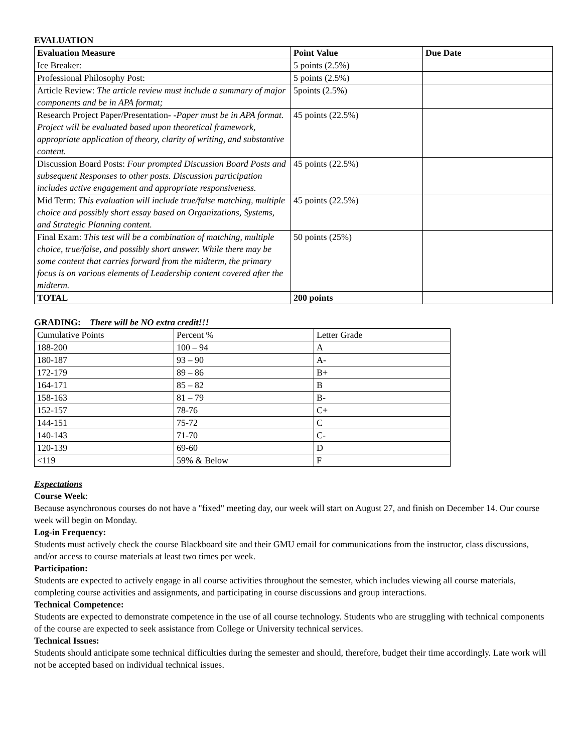EVALUATION
| Evaluation Measure | Point Value | Due Date |
| --- | --- | --- |
| Ice Breaker: | 5 points (2.5%) | |
| Professional Philosophy Post: | 5 points (2.5%) | |
| Article Review: The article review must include a summary of major components and be in APA format; | 5points (2.5%) | |
| Research Project Paper/Presentation- - Paper must be in APA format. Project will be evaluated based upon theoretical framework, appropriate application of theory, clarity of writing, and substantive content. | 45 points (22.5%) | |
| Discussion Board Posts: Four prompted Discussion Board Posts and subsequent Responses to other posts. Discussion participation includes active engagement and appropriate responsiveness. | 45 points (22.5%) | |
| Mid Term: This evaluation will include true/false matching, multiple choice and possibly short essay based on Organizations, Systems, and Strategic Planning content. | 45 points (22.5%) | |
| Final Exam: This test will be a combination of matching, multiple choice, true/false, and possibly short answer. While there may be some content that carries forward from the midterm, the primary focus is on various elements of Leadership content covered after the midterm. | 50 points (25%) | |
| TOTAL | 200 points | |
GRADING: There will be NO extra credit!!!
| Cumulative Points | Percent % | Letter Grade |
| 188-200 | 100 – 94 | A |
| 180-187 | 93 – 90 | A- |
| 172-179 | 89 – 86 | B+ |
| 164-171 | 85 – 82 | B |
| 158-163 | 81 – 79 | B- |
| 152-157 | 78-76 | C+ |
| 144-151 | 75-72 | C |
| 140-143 | 71-70 | C- |
| 120-139 | 69-60 | D |
| <119 | 59% & Below | F |
Expectations
Course Week:
Because asynchronous courses do not have a "fixed" meeting day, our week will start on August 27, and finish on December 14. Our course week will begin on Monday.
Log-in Frequency:
Students must actively check the course Blackboard site and their GMU email for communications from the instructor, class discussions, and/or access to course materials at least two times per week.
Participation:
Students are expected to actively engage in all course activities throughout the semester, which includes viewing all course materials, completing course activities and assignments, and participating in course discussions and group interactions.
Technical Competence:
Students are expected to demonstrate competence in the use of all course technology. Students who are struggling with technical components of the course are expected to seek assistance from College or University technical services.
Technical Issues:
Students should anticipate some technical difficulties during the semester and should, therefore, budget their time accordingly. Late work will not be accepted based on individual technical issues.